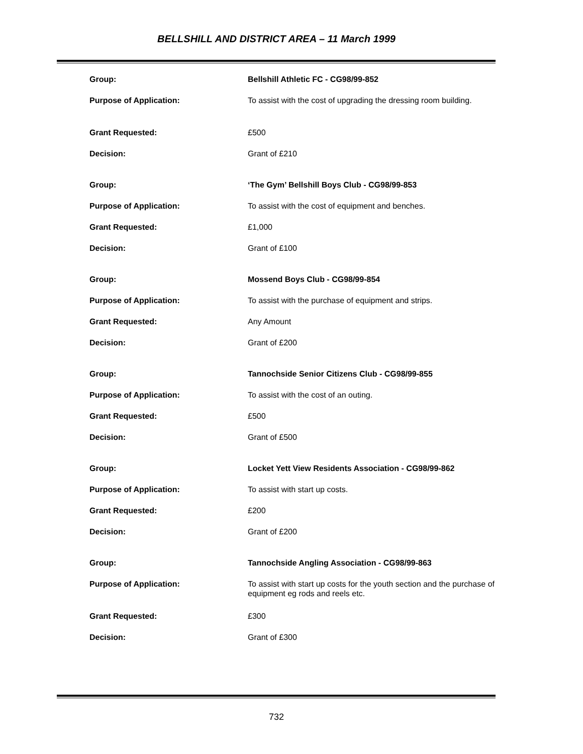BELLSHILL AND DISTRICT AREA – 11 March 1999
| Group: | Bellshill Athletic FC - CG98/99-852 |
| Purpose of Application: | To assist with the cost of upgrading the dressing room building. |
| Grant Requested: | £500 |
| Decision: | Grant of £210 |
| Group: | ‘The Gym’ Bellshill Boys Club - CG98/99-853 |
| Purpose of Application: | To assist with the cost of equipment and benches. |
| Grant Requested: | £1,000 |
| Decision: | Grant of £100 |
| Group: | Mossend Boys Club - CG98/99-854 |
| Purpose of Application: | To assist with the purchase of equipment and strips. |
| Grant Requested: | Any Amount |
| Decision: | Grant of £200 |
| Group: | Tannochside Senior Citizens Club - CG98/99-855 |
| Purpose of Application: | To assist with the cost of an outing. |
| Grant Requested: | £500 |
| Decision: | Grant of £500 |
| Group: | Locket Yett View Residents Association - CG98/99-862 |
| Purpose of Application: | To assist with start up costs. |
| Grant Requested: | £200 |
| Decision: | Grant of £200 |
| Group: | Tannochside Angling Association - CG98/99-863 |
| Purpose of Application: | To assist with start up costs for the youth section and the purchase of equipment eg rods and reels etc. |
| Grant Requested: | £300 |
| Decision: | Grant of £300 |
732